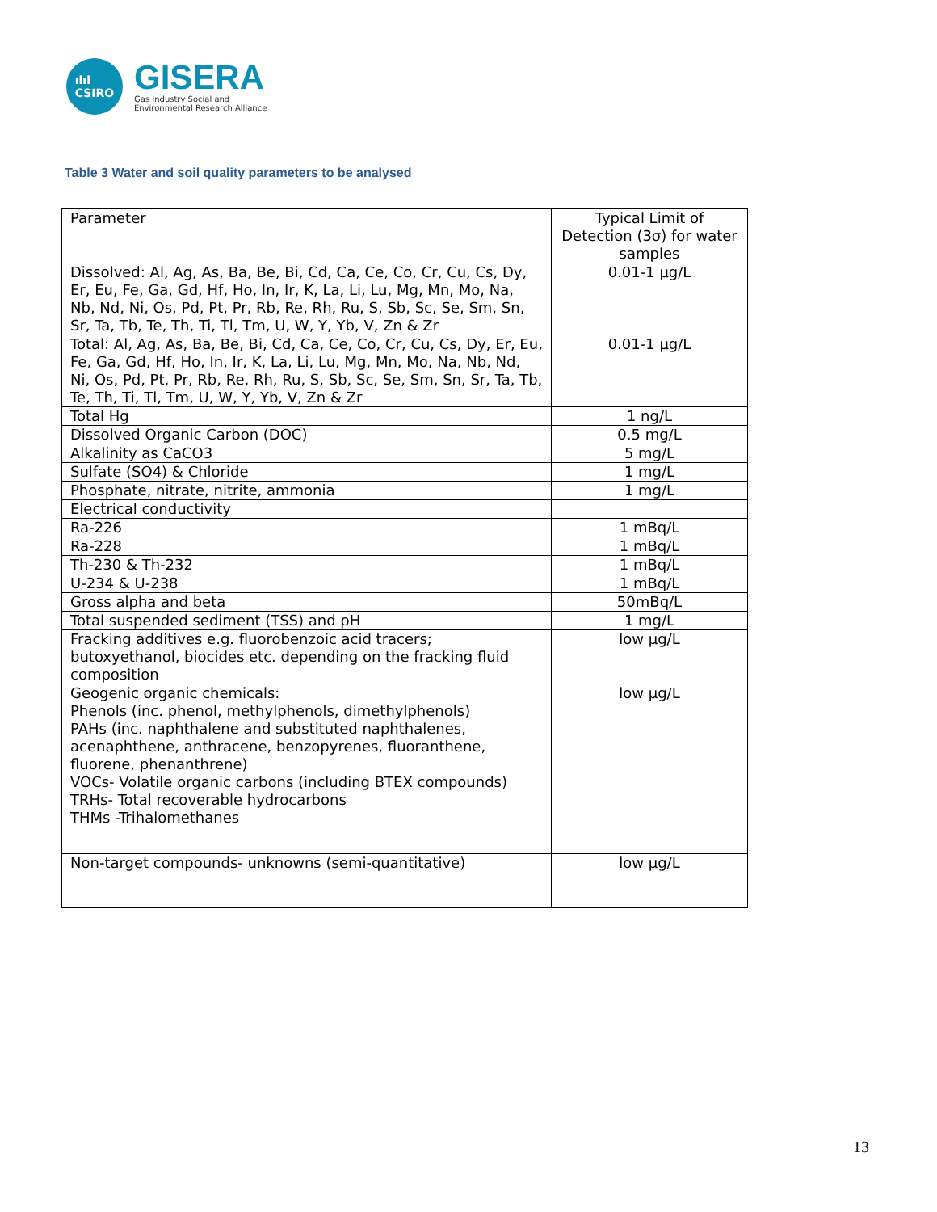ılıl
CSIRO
GISERA
Gas Industry Social and
Environmental Research Alliance
Table 3 Water and soil quality parameters to be analysed
| Parameter | Typical Limit of Detection (3σ) for water samples |
| --- | --- |
| Dissolved: Al, Ag, As, Ba, Be, Bi, Cd, Ca, Ce, Co, Cr, Cu, Cs, Dy, Er, Eu, Fe, Ga, Gd, Hf, Ho, In, Ir, K, La, Li, Lu, Mg, Mn, Mo, Na, Nb, Nd, Ni, Os, Pd, Pt, Pr, Rb, Re, Rh, Ru, S, Sb, Sc, Se, Sm, Sn, Sr, Ta, Tb, Te, Th, Ti, Tl, Tm, U, W, Y, Yb, V, Zn & Zr | 0.01-1 µg/L |
| Total: Al, Ag, As, Ba, Be, Bi, Cd, Ca, Ce, Co, Cr, Cu, Cs, Dy, Er, Eu, Fe, Ga, Gd, Hf, Ho, In, Ir, K, La, Li, Lu, Mg, Mn, Mo, Na, Nb, Nd, Ni, Os, Pd, Pt, Pr, Rb, Re, Rh, Ru, S, Sb, Sc, Se, Sm, Sn, Sr, Ta, Tb, Te, Th, Ti, Tl, Tm, U, W, Y, Yb, V, Zn & Zr | 0.01-1 µg/L |
| Total Hg | 1 ng/L |
| Dissolved Organic Carbon (DOC) | 0.5 mg/L |
| Alkalinity as CaCO3 | 5 mg/L |
| Sulfate (SO4) & Chloride | 1 mg/L |
| Phosphate, nitrate, nitrite, ammonia | 1 mg/L |
| Electrical conductivity | |
| Ra-226 | 1 mBq/L |
| Ra-228 | 1 mBq/L |
| Th-230 & Th-232 | 1 mBq/L |
| U-234 & U-238 | 1 mBq/L |
| Gross alpha and beta | 50mBq/L |
| Total suspended sediment (TSS) and pH | 1 mg/L |
| Fracking additives e.g. fluorobenzoic acid tracers; butoxyethanol, biocides etc. depending on the fracking fluid composition | low µg/L |
| Geogenic organic chemicals: Phenols (inc. phenol, methylphenols, dimethylphenols) PAHs (inc. naphthalene and substituted naphthalenes, acenaphthene, anthracene, benzopyrenes, fluoranthene, fluorene, phenanthrene) VOCs- Volatile organic carbons (including BTEX compounds) TRHs- Total recoverable hydrocarbons THMs -Trihalomethanes | low µg/L |
| Non-target compounds- unknowns (semi-quantitative) | low µg/L |
13